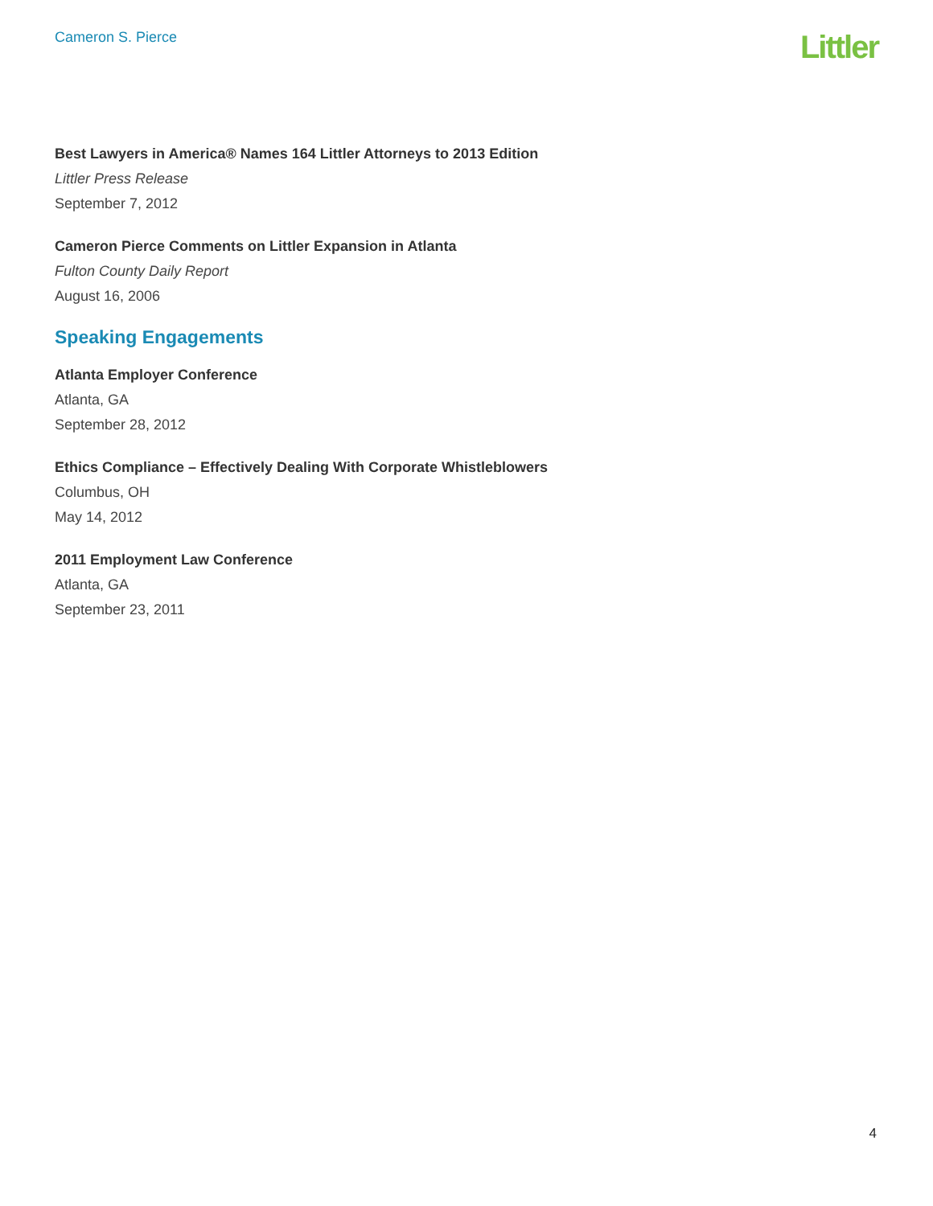Cameron S. Pierce
Littler
Best Lawyers in America® Names 164 Littler Attorneys to 2013 Edition
Littler Press Release
September 7, 2012
Cameron Pierce Comments on Littler Expansion in Atlanta
Fulton County Daily Report
August 16, 2006
Speaking Engagements
Atlanta Employer Conference
Atlanta, GA
September 28, 2012
Ethics Compliance – Effectively Dealing With Corporate Whistleblowers
Columbus, OH
May 14, 2012
2011 Employment Law Conference
Atlanta, GA
September 23, 2011
4